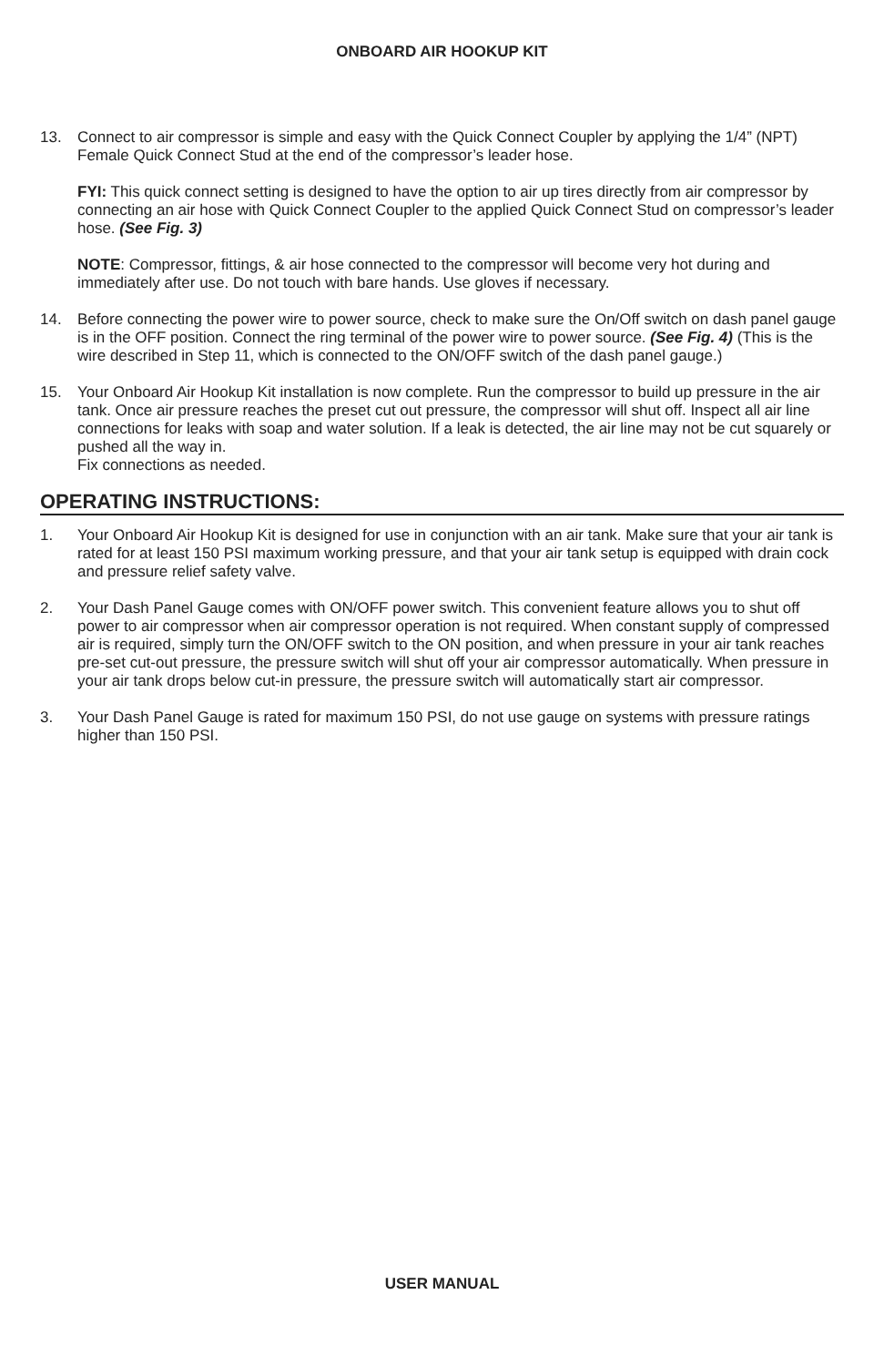ONBOARD AIR HOOKUP KIT
13. Connect to air compressor is simple and easy with the Quick Connect Coupler by applying the 1/4” (NPT) Female Quick Connect Stud at the end of the compressor’s leader hose.
FYI: This quick connect setting is designed to have the option to air up tires directly from air compressor by connecting an air hose with Quick Connect Coupler to the applied Quick Connect Stud on compressor’s leader hose. (See Fig. 3)
NOTE: Compressor, fittings, & air hose connected to the compressor will become very hot during and immediately after use. Do not touch with bare hands. Use gloves if necessary.
14. Before connecting the power wire to power source, check to make sure the On/Off switch on dash panel gauge is in the OFF position. Connect the ring terminal of the power wire to power source. (See Fig. 4) (This is the wire described in Step 11, which is connected to the ON/OFF switch of the dash panel gauge.)
15. Your Onboard Air Hookup Kit installation is now complete. Run the compressor to build up pressure in the air tank. Once air pressure reaches the preset cut out pressure, the compressor will shut off. Inspect all air line connections for leaks with soap and water solution. If a leak is detected, the air line may not be cut squarely or pushed all the way in.
Fix connections as needed.
OPERATING INSTRUCTIONS:
1. Your Onboard Air Hookup Kit is designed for use in conjunction with an air tank. Make sure that your air tank is rated for at least 150 PSI maximum working pressure, and that your air tank setup is equipped with drain cock and pressure relief safety valve.
2. Your Dash Panel Gauge comes with ON/OFF power switch. This convenient feature allows you to shut off power to air compressor when air compressor operation is not required. When constant supply of compressed air is required, simply turn the ON/OFF switch to the ON position, and when pressure in your air tank reaches pre-set cut-out pressure, the pressure switch will shut off your air compressor automatically. When pressure in your air tank drops below cut-in pressure, the pressure switch will automatically start air compressor.
3. Your Dash Panel Gauge is rated for maximum 150 PSI, do not use gauge on systems with pressure ratings higher than 150 PSI.
USER MANUAL